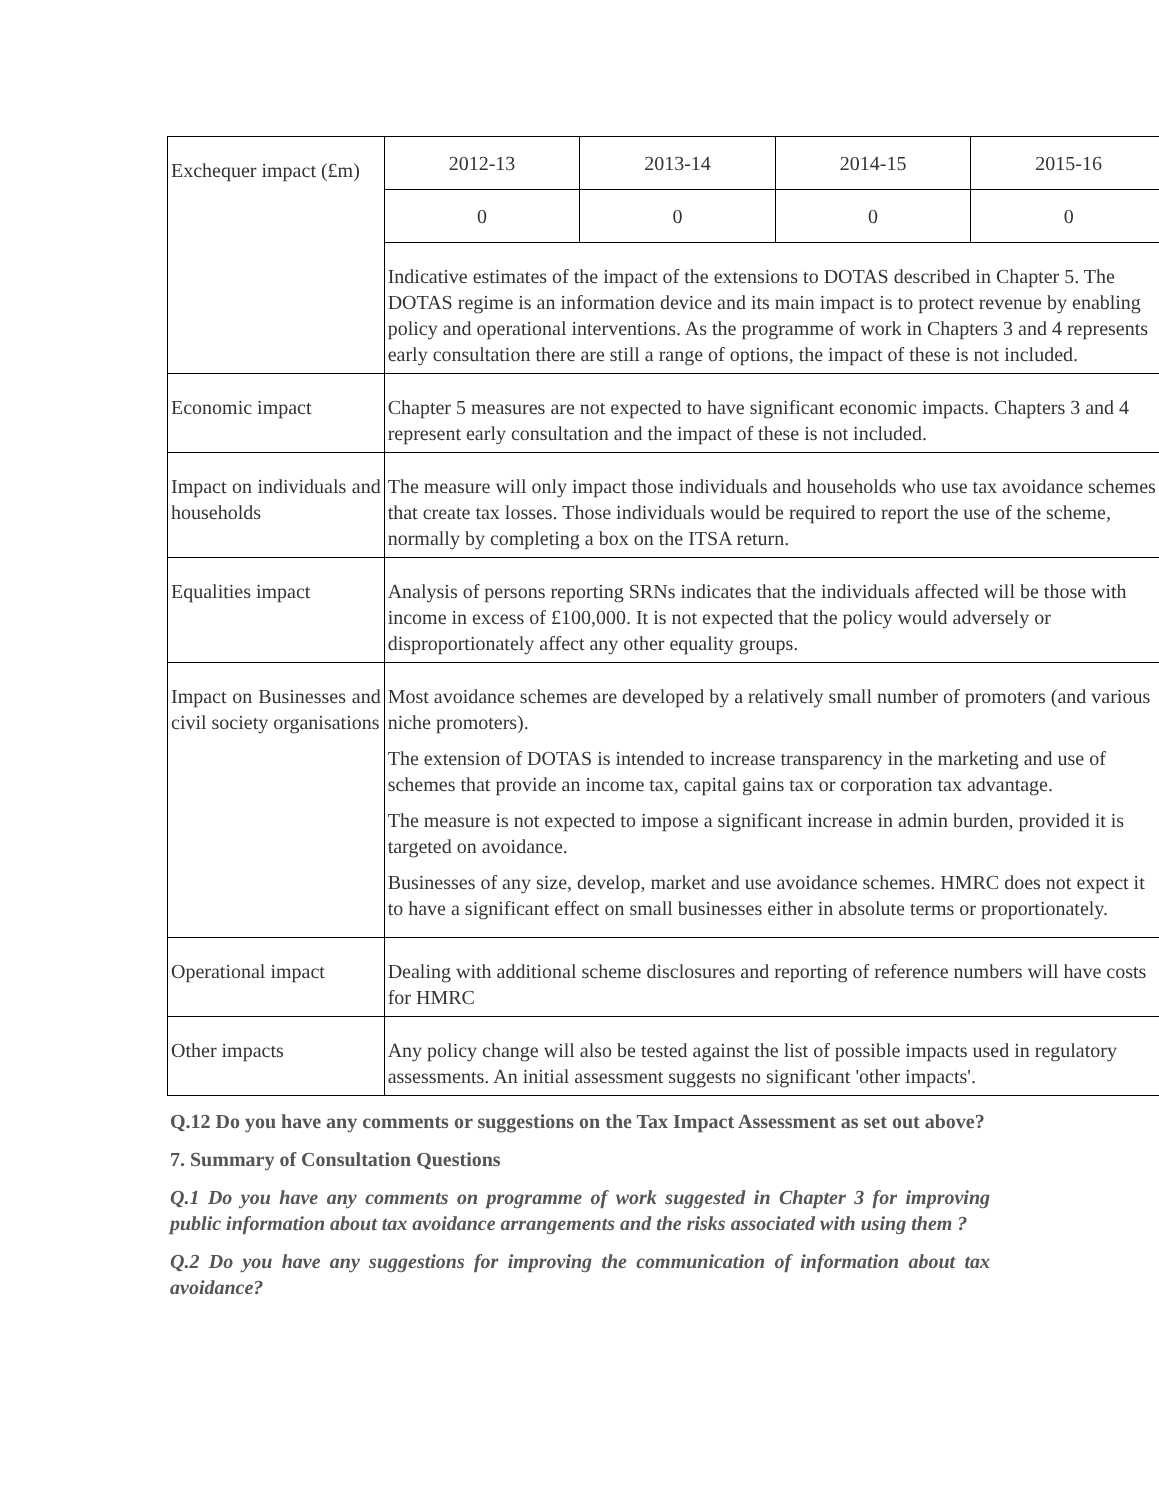| Exchequer impact (£m) | 2012-13 | 2013-14 | 2014-15 | 2015-16 |
| | 0 | 0 | 0 | 0 |
| | Indicative estimates of the impact of the extensions to DOTAS described in Chapter 5. The DOTAS regime is an information device and its main impact is to protect revenue by enabling policy and operational interventions. As the programme of work in Chapters 3 and 4 represents early consultation there are still a range of options, the impact of these is not included. | | | |
| Economic impact | Chapter 5 measures are not expected to have significant economic impacts. Chapters 3 and 4 represent early consultation and the impact of these is not included. | | | |
| Impact on individuals and households | The measure will only impact those individuals and households who use tax avoidance schemes that create tax losses. Those individuals would be required to report the use of the scheme, normally by completing a box on the ITSA return. | | | |
| Equalities impact | Analysis of persons reporting SRNs indicates that the individuals affected will be those with income in excess of £100,000. It is not expected that the policy would adversely or disproportionately affect any other equality groups. | | | |
| Impact on Businesses and civil society organisations | Most avoidance schemes are developed by a relatively small number of promoters (and various niche promoters). The extension of DOTAS is intended to increase transparency in the marketing and use of schemes that provide an income tax, capital gains tax or corporation tax advantage. The measure is not expected to impose a significant increase in admin burden, provided it is targeted on avoidance. Businesses of any size, develop, market and use avoidance schemes. HMRC does not expect it to have a significant effect on small businesses either in absolute terms or proportionately. | | | |
| Operational impact | Dealing with additional scheme disclosures and reporting of reference numbers will have costs for HMRC | | | |
| Other impacts | Any policy change will also be tested against the list of possible impacts used in regulatory assessments. An initial assessment suggests no significant 'other impacts'. | | | |
Q.12 Do you have any comments or suggestions on the Tax Impact Assessment as set out above?
7. Summary of Consultation Questions
Q.1 Do you have any comments on programme of work suggested in Chapter 3 for improving public information about tax avoidance arrangements and the risks associated with using them ?
Q.2 Do you have any suggestions for improving the communication of information about tax avoidance?